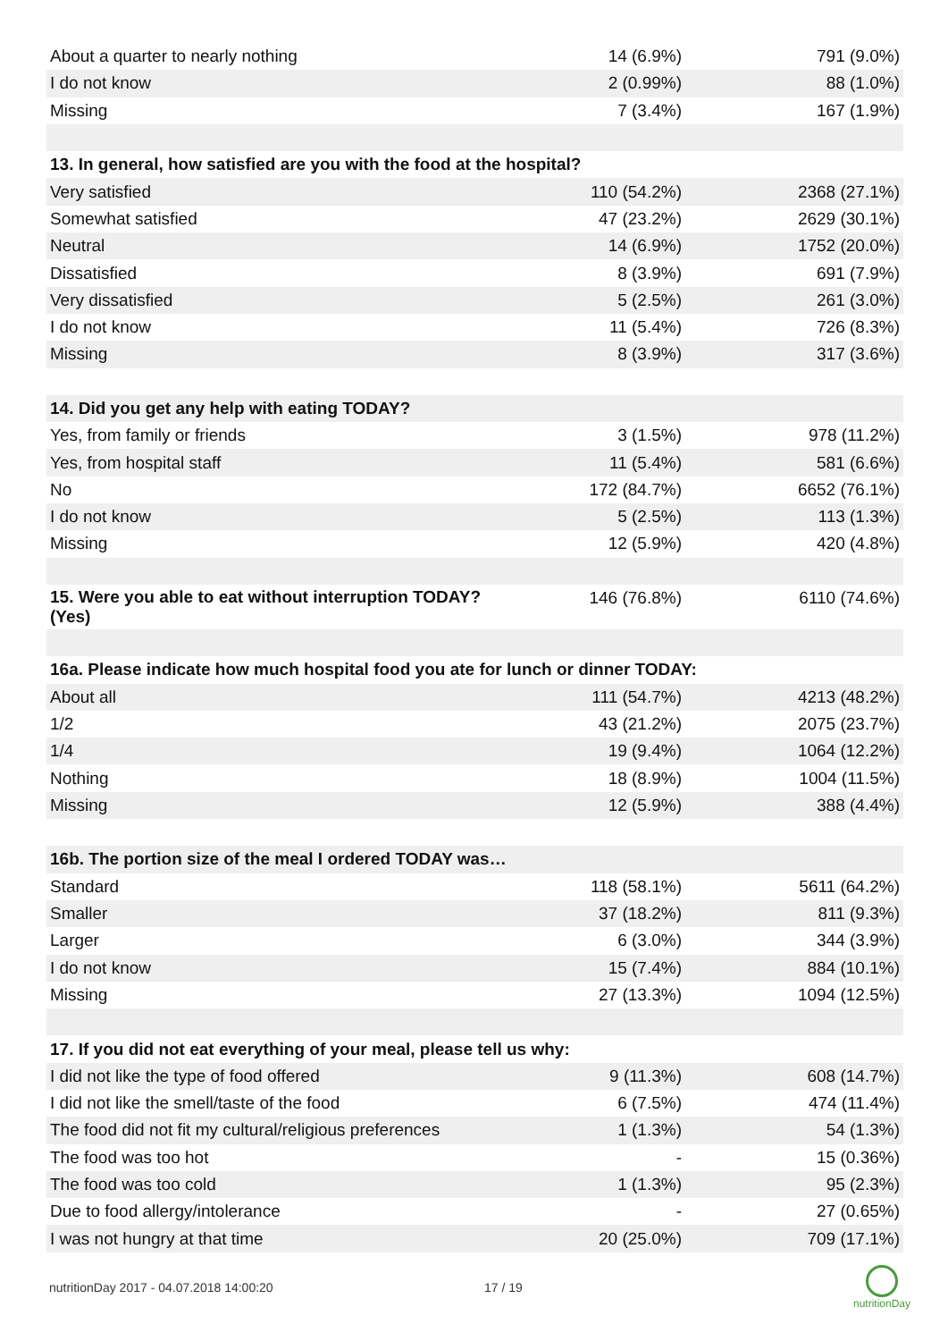| About a quarter to nearly nothing | 14 (6.9%) | 791 (9.0%) |
| I do not know | 2 (0.99%) | 88 (1.0%) |
| Missing | 7 (3.4%) | 167 (1.9%) |
| 13. In general, how satisfied are you with the food at the hospital? | | |
| Very satisfied | 110 (54.2%) | 2368 (27.1%) |
| Somewhat satisfied | 47 (23.2%) | 2629 (30.1%) |
| Neutral | 14 (6.9%) | 1752 (20.0%) |
| Dissatisfied | 8 (3.9%) | 691 (7.9%) |
| Very dissatisfied | 5 (2.5%) | 261 (3.0%) |
| I do not know | 11 (5.4%) | 726 (8.3%) |
| Missing | 8 (3.9%) | 317 (3.6%) |
| 14. Did you get any help with eating TODAY? | | |
| Yes, from family or friends | 3 (1.5%) | 978 (11.2%) |
| Yes, from hospital staff | 11 (5.4%) | 581 (6.6%) |
| No | 172 (84.7%) | 6652 (76.1%) |
| I do not know | 5 (2.5%) | 113 (1.3%) |
| Missing | 12 (5.9%) | 420 (4.8%) |
| 15. Were you able to eat without interruption TODAY? (Yes) | 146 (76.8%) | 6110 (74.6%) |
| 16a. Please indicate how much hospital food you ate for lunch or dinner TODAY: | | |
| About all | 111 (54.7%) | 4213 (48.2%) |
| 1/2 | 43 (21.2%) | 2075 (23.7%) |
| 1/4 | 19 (9.4%) | 1064 (12.2%) |
| Nothing | 18 (8.9%) | 1004 (11.5%) |
| Missing | 12 (5.9%) | 388 (4.4%) |
| 16b. The portion size of the meal I ordered TODAY was… | | |
| Standard | 118 (58.1%) | 5611 (64.2%) |
| Smaller | 37 (18.2%) | 811 (9.3%) |
| Larger | 6 (3.0%) | 344 (3.9%) |
| I do not know | 15 (7.4%) | 884 (10.1%) |
| Missing | 27 (13.3%) | 1094 (12.5%) |
| 17. If you did not eat everything of your meal, please tell us why: | | |
| I did not like the type of food offered | 9 (11.3%) | 608 (14.7%) |
| I did not like the smell/taste of the food | 6 (7.5%) | 474 (11.4%) |
| The food did not fit my cultural/religious preferences | 1 (1.3%) | 54 (1.3%) |
| The food was too hot | - | 15 (0.36%) |
| The food was too cold | 1 (1.3%) | 95 (2.3%) |
| Due to food allergy/intolerance | - | 27 (0.65%) |
| I was not hungry at that time | 20 (25.0%) | 709 (17.1%) |
nutritionDay 2017 - 04.07.2018 14:00:20
17 / 19
nutritionDay